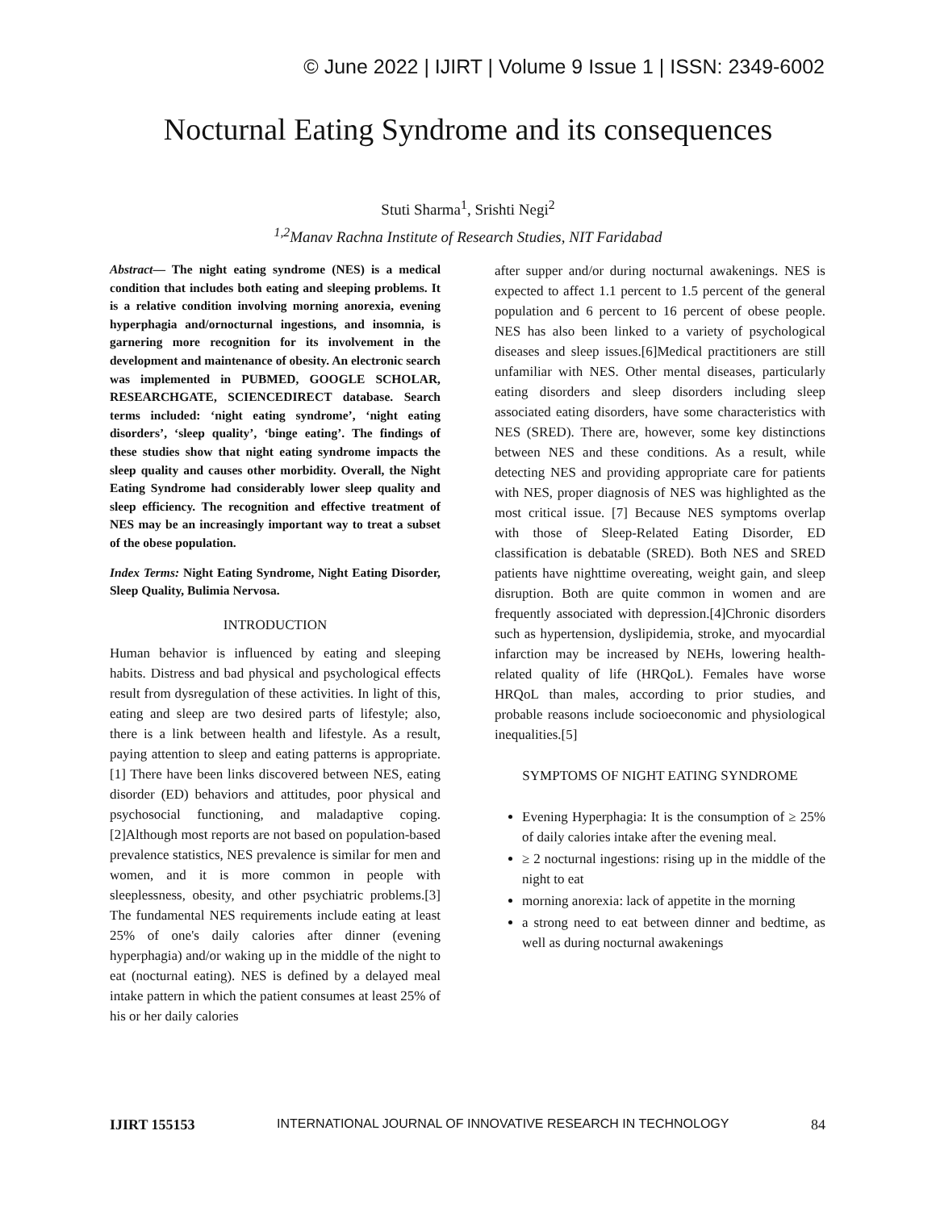© June 2022 | IJIRT | Volume 9 Issue 1 | ISSN: 2349-6002
Nocturnal Eating Syndrome and its consequences
Stuti Sharma<sup>1</sup>, Srishti Negi<sup>2</sup>
<sup>1,2</sup>Manav Rachna Institute of Research Studies, NIT Faridabad
Abstract— The night eating syndrome (NES) is a medical condition that includes both eating and sleeping problems. It is a relative condition involving morning anorexia, evening hyperphagia and/ornocturnal ingestions, and insomnia, is garnering more recognition for its involvement in the development and maintenance of obesity. An electronic search was implemented in PUBMED, GOOGLE SCHOLAR, RESEARCHGATE, SCIENCEDIRECT database. Search terms included: ‘night eating syndrome’, ‘night eating disorders’, ‘sleep quality’, ‘binge eating’. The findings of these studies show that night eating syndrome impacts the sleep quality and causes other morbidity. Overall, the Night Eating Syndrome had considerably lower sleep quality and sleep efficiency. The recognition and effective treatment of NES may be an increasingly important way to treat a subset of the obese population.
Index Terms: Night Eating Syndrome, Night Eating Disorder, Sleep Quality, Bulimia Nervosa.
INTRODUCTION
Human behavior is influenced by eating and sleeping habits. Distress and bad physical and psychological effects result from dysregulation of these activities. In light of this, eating and sleep are two desired parts of lifestyle; also, there is a link between health and lifestyle. As a result, paying attention to sleep and eating patterns is appropriate.[1] There have been links discovered between NES, eating disorder (ED) behaviors and attitudes, poor physical and psychosocial functioning, and maladaptive coping.[2]Although most reports are not based on population-based prevalence statistics, NES prevalence is similar for men and women, and it is more common in people with sleeplessness, obesity, and other psychiatric problems.[3] The fundamental NES requirements include eating at least 25% of one's daily calories after dinner (evening hyperphagia) and/or waking up in the middle of the night to eat (nocturnal eating). NES is defined by a delayed meal intake pattern in which the patient consumes at least 25% of his or her daily calories
after supper and/or during nocturnal awakenings. NES is expected to affect 1.1 percent to 1.5 percent of the general population and 6 percent to 16 percent of obese people. NES has also been linked to a variety of psychological diseases and sleep issues.[6]Medical practitioners are still unfamiliar with NES. Other mental diseases, particularly eating disorders and sleep disorders including sleep associated eating disorders, have some characteristics with NES (SRED). There are, however, some key distinctions between NES and these conditions. As a result, while detecting NES and providing appropriate care for patients with NES, proper diagnosis of NES was highlighted as the most critical issue. [7] Because NES symptoms overlap with those of Sleep-Related Eating Disorder, ED classification is debatable (SRED). Both NES and SRED patients have nighttime overeating, weight gain, and sleep disruption. Both are quite common in women and are frequently associated with depression.[4]Chronic disorders such as hypertension, dyslipidemia, stroke, and myocardial infarction may be increased by NEHs, lowering health-related quality of life (HRQoL). Females have worse HRQoL than males, according to prior studies, and probable reasons include socioeconomic and physiological inequalities.[5]
SYMPTOMS OF NIGHT EATING SYNDROME
Evening Hyperphagia: It is the consumption of ≥ 25% of daily calories intake after the evening meal.
≥ 2 nocturnal ingestions: rising up in the middle of the night to eat
morning anorexia: lack of appetite in the morning
a strong need to eat between dinner and bedtime, as well as during nocturnal awakenings
IJIRT 155153 INTERNATIONAL JOURNAL OF INNOVATIVE RESEARCH IN TECHNOLOGY 84